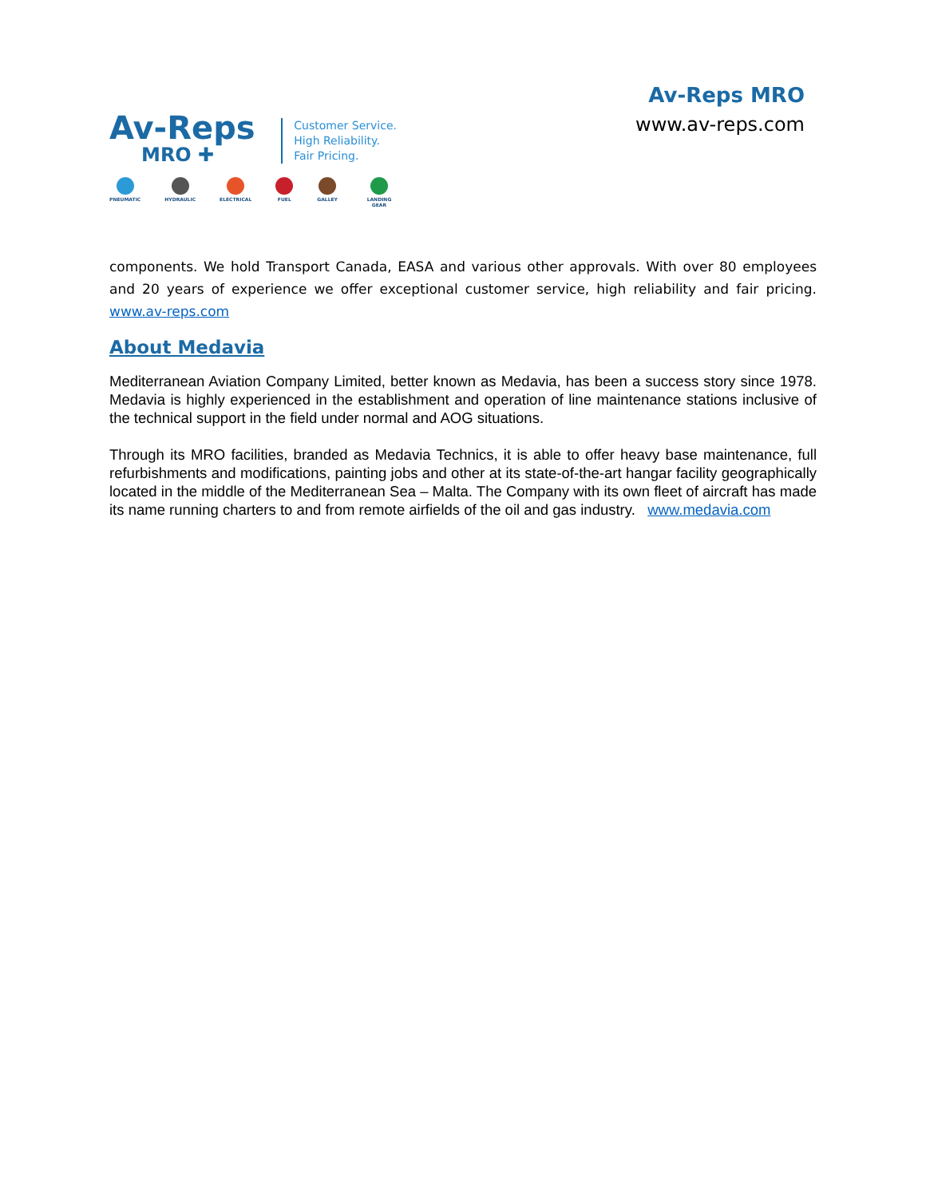Av-Reps
MRO ✚
Customer Service.
High Reliability.
Fair Pricing.
PNEUMATIC HYDRAULIC ELECTRICAL FUEL GALLEY LANDING GEAR
Av-Reps MRO
www.av-reps.com
components. We hold Transport Canada, EASA and various other approvals. With over 80 employees and 20 years of experience we offer exceptional customer service, high reliability and fair pricing. www.av-reps.com
About Medavia
Mediterranean Aviation Company Limited, better known as Medavia, has been a success story since 1978. Medavia is highly experienced in the establishment and operation of line maintenance stations inclusive of the technical support in the field under normal and AOG situations.
Through its MRO facilities, branded as Medavia Technics, it is able to offer heavy base maintenance, full refurbishments and modifications, painting jobs and other at its state-of-the-art hangar facility geographically located in the middle of the Mediterranean Sea – Malta. The Company with its own fleet of aircraft has made its name running charters to and from remote airfields of the oil and gas industry. www.medavia.com